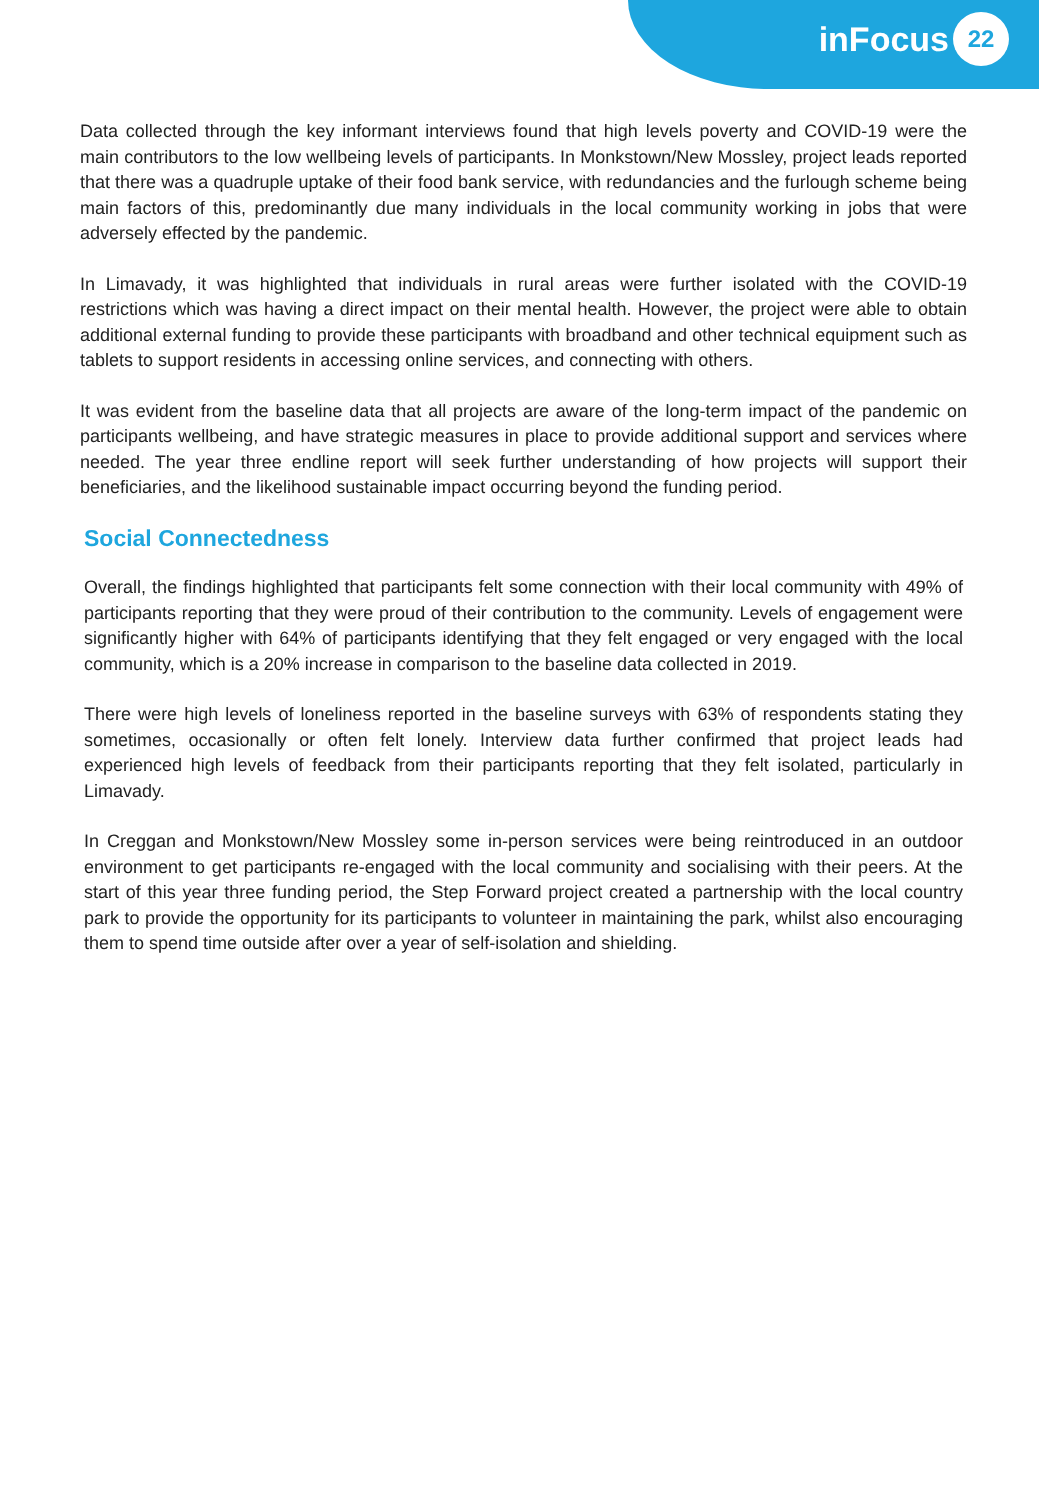inFocus 22
Data collected through the key informant interviews found that high levels poverty and COVID-19 were the main contributors to the low wellbeing levels of participants. In Monkstown/New Mossley, project leads reported that there was a quadruple uptake of their food bank service, with redundancies and the furlough scheme being main factors of this, predominantly due many individuals in the local community working in jobs that were adversely effected by the pandemic.
In Limavady, it was highlighted that individuals in rural areas were further isolated with the COVID-19 restrictions which was having a direct impact on their mental health. However, the project were able to obtain additional external funding to provide these participants with broadband and other technical equipment such as tablets to support residents in accessing online services, and connecting with others.
It was evident from the baseline data that all projects are aware of the long-term impact of the pandemic on participants wellbeing, and have strategic measures in place to provide additional support and services where needed. The year three endline report will seek further understanding of how projects will support their beneficiaries, and the likelihood sustainable impact occurring beyond the funding period.
Social Connectedness
Overall, the findings highlighted that participants felt some connection with their local community with 49% of participants reporting that they were proud of their contribution to the community. Levels of engagement were significantly higher with 64% of participants identifying that they felt engaged or very engaged with the local community, which is a 20% increase in comparison to the baseline data collected in 2019.
There were high levels of loneliness reported in the baseline surveys with 63% of respondents stating they sometimes, occasionally or often felt lonely. Interview data further confirmed that project leads had experienced high levels of feedback from their participants reporting that they felt isolated, particularly in Limavady.
In Creggan and Monkstown/New Mossley some in-person services were being reintroduced in an outdoor environment to get participants re-engaged with the local community and socialising with their peers. At the start of this year three funding period, the Step Forward project created a partnership with the local country park to provide the opportunity for its participants to volunteer in maintaining the park, whilst also encouraging them to spend time outside after over a year of self-isolation and shielding.